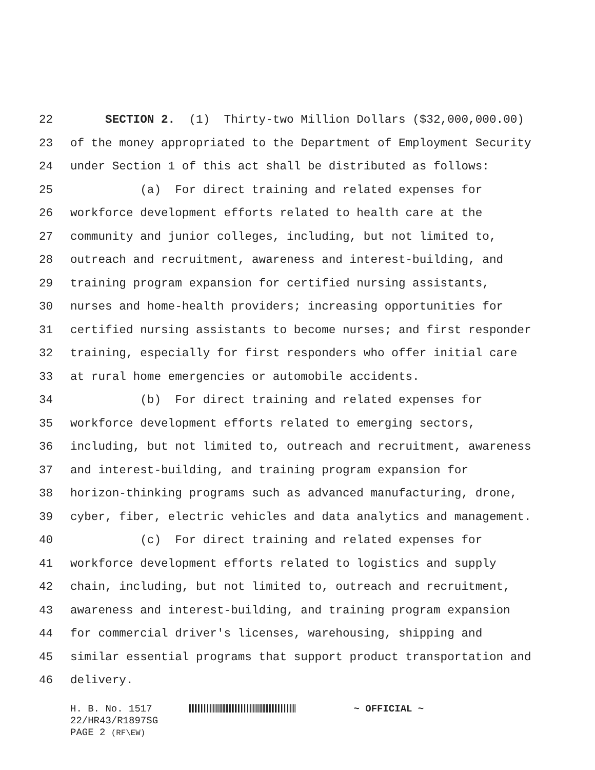22 SECTION 2. (1) Thirty-two Million Dollars ($32,000,000.00)
23 of the money appropriated to the Department of Employment Security
24 under Section 1 of this act shall be distributed as follows:
25 (a) For direct training and related expenses for
26 workforce development efforts related to health care at the
27 community and junior colleges, including, but not limited to,
28 outreach and recruitment, awareness and interest-building, and
29 training program expansion for certified nursing assistants,
30 nurses and home-health providers; increasing opportunities for
31 certified nursing assistants to become nurses; and first responder
32 training, especially for first responders who offer initial care
33 at rural home emergencies or automobile accidents.
34 (b) For direct training and related expenses for
35 workforce development efforts related to emerging sectors,
36 including, but not limited to, outreach and recruitment, awareness
37 and interest-building, and training program expansion for
38 horizon-thinking programs such as advanced manufacturing, drone,
39 cyber, fiber, electric vehicles and data analytics and management.
40 (c) For direct training and related expenses for
41 workforce development efforts related to logistics and supply
42 chain, including, but not limited to, outreach and recruitment,
43 awareness and interest-building, and training program expansion
44 for commercial driver's licenses, warehousing, shipping and
45 similar essential programs that support product transportation and
46 delivery.
H. B. No. 1517 ~ OFFICIAL ~
22/HR43/R1897SG
PAGE 2 (RF\EW)